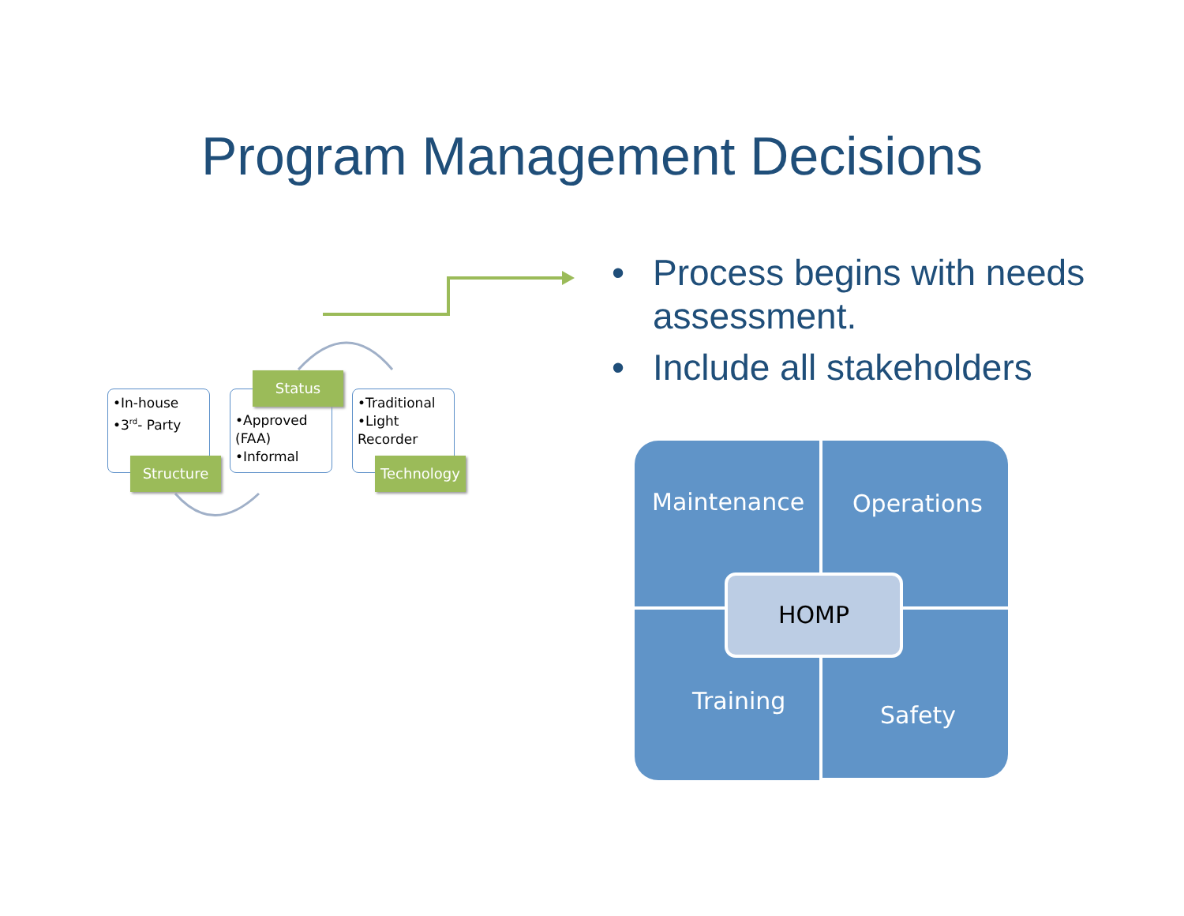Program Management Decisions
•In-house
•3<sup>rd</sup>- Party
•Approved (FAA)
•Informal
•Traditional
•Light Recorder
Structure
Status
Technology
• Process begins with needs assessment.
• Include all stakeholders
Maintenance Operations
Training Safety
HOMP